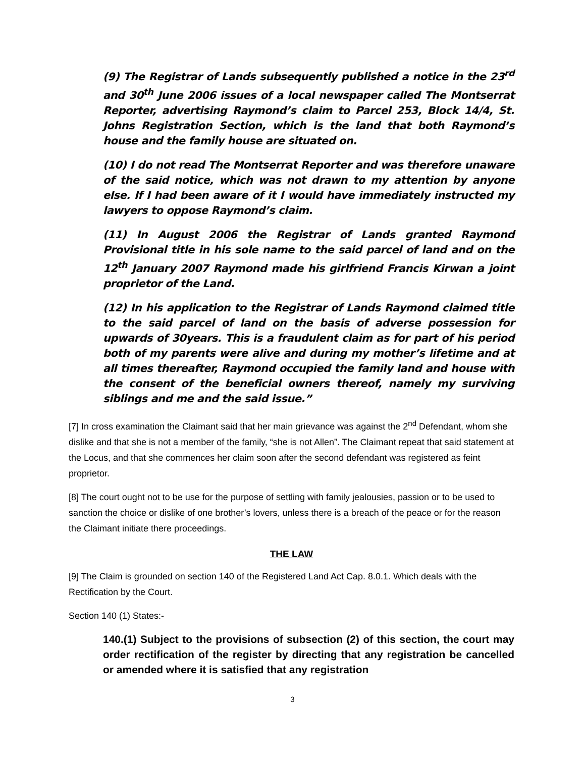(9) The Registrar of Lands subsequently published a notice in the 23<sup>rd</sup> and 30<sup>th</sup> June 2006 issues of a local newspaper called The Montserrat Reporter, advertising Raymond’s claim to Parcel 253, Block 14/4, St. Johns Registration Section, which is the land that both Raymond’s house and the family house are situated on.
(10) I do not read The Montserrat Reporter and was therefore unaware of the said notice, which was not drawn to my attention by anyone else. If I had been aware of it I would have immediately instructed my lawyers to oppose Raymond’s claim.
(11) In August 2006 the Registrar of Lands granted Raymond Provisional title in his sole name to the said parcel of land and on the 12<sup>th</sup> January 2007 Raymond made his girlfriend Francis Kirwan a joint proprietor of the Land.
(12) In his application to the Registrar of Lands Raymond claimed title to the said parcel of land on the basis of adverse possession for upwards of 30years. This is a fraudulent claim as for part of his period both of my parents were alive and during my mother’s lifetime and at all times thereafter, Raymond occupied the family land and house with the consent of the beneficial owners thereof, namely my surviving siblings and me and the said issue.”
[7] In cross examination the Claimant said that her main grievance was against the 2<sup>nd</sup> Defendant, whom she dislike and that she is not a member of the family, “she is not Allen”. The Claimant repeat that said statement at the Locus, and that she commences her claim soon after the second defendant was registered as feint proprietor.
[8] The court ought not to be use for the purpose of settling with family jealousies, passion or to be used to sanction the choice or dislike of one brother’s lovers, unless there is a breach of the peace or for the reason the Claimant initiate there proceedings.
THE LAW
[9] The Claim is grounded on section 140 of the Registered Land Act Cap. 8.0.1. Which deals with the Rectification by the Court.
Section 140 (1) States:-
140.(1) Subject to the provisions of subsection (2) of this section, the court may order rectification of the register by directing that any registration be cancelled or amended where it is satisfied that any registration
3